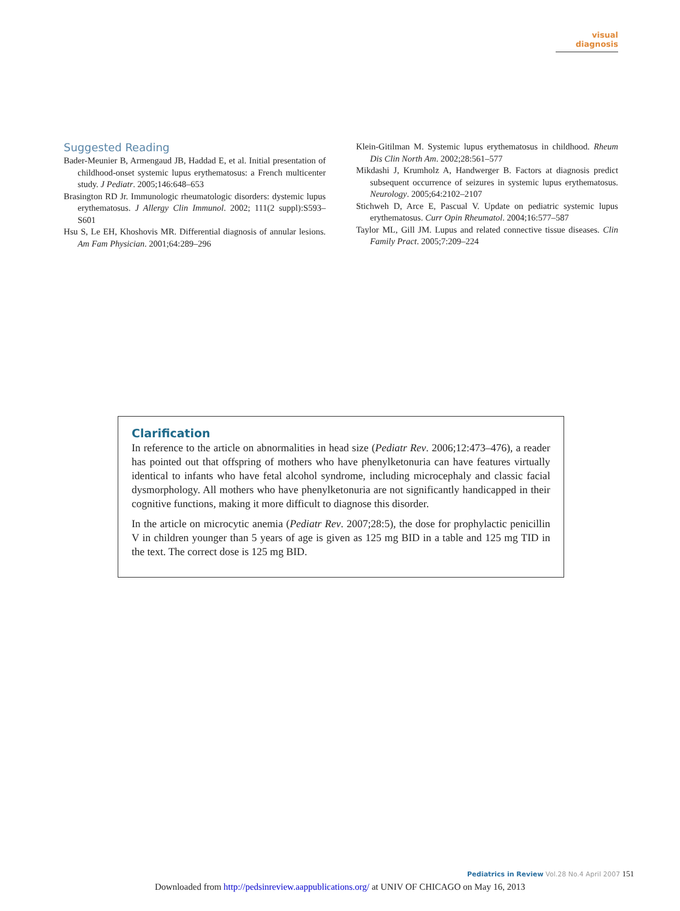visual diagnosis
Suggested Reading
Bader-Meunier B, Armengaud JB, Haddad E, et al. Initial presentation of childhood-onset systemic lupus erythematosus: a French multicenter study. J Pediatr. 2005;146:648–653
Brasington RD Jr. Immunologic rheumatologic disorders: dystemic lupus erythematosus. J Allergy Clin Immunol. 2002; 111(2 suppl):S593–S601
Hsu S, Le EH, Khoshovis MR. Differential diagnosis of annular lesions. Am Fam Physician. 2001;64:289–296
Klein-Gitilman M. Systemic lupus erythematosus in childhood. Rheum Dis Clin North Am. 2002;28:561–577
Mikdashi J, Krumholz A, Handwerger B. Factors at diagnosis predict subsequent occurrence of seizures in systemic lupus erythematosus. Neurology. 2005;64:2102–2107
Stichweh D, Arce E, Pascual V. Update on pediatric systemic lupus erythematosus. Curr Opin Rheumatol. 2004;16:577–587
Taylor ML, Gill JM. Lupus and related connective tissue diseases. Clin Family Pract. 2005;7:209–224
Clarification
In reference to the article on abnormalities in head size (Pediatr Rev. 2006;12:473–476), a reader has pointed out that offspring of mothers who have phenylketonuria can have features virtually identical to infants who have fetal alcohol syndrome, including microcephaly and classic facial dysmorphology. All mothers who have phenylketonuria are not significantly handicapped in their cognitive functions, making it more difficult to diagnose this disorder.
In the article on microcytic anemia (Pediatr Rev. 2007;28:5), the dose for prophylactic penicillin V in children younger than 5 years of age is given as 125 mg BID in a table and 125 mg TID in the text. The correct dose is 125 mg BID.
Pediatrics in Review Vol.28 No.4 April 2007 151
Downloaded from http://pedsinreview.aappublications.org/ at UNIV OF CHICAGO on May 16, 2013